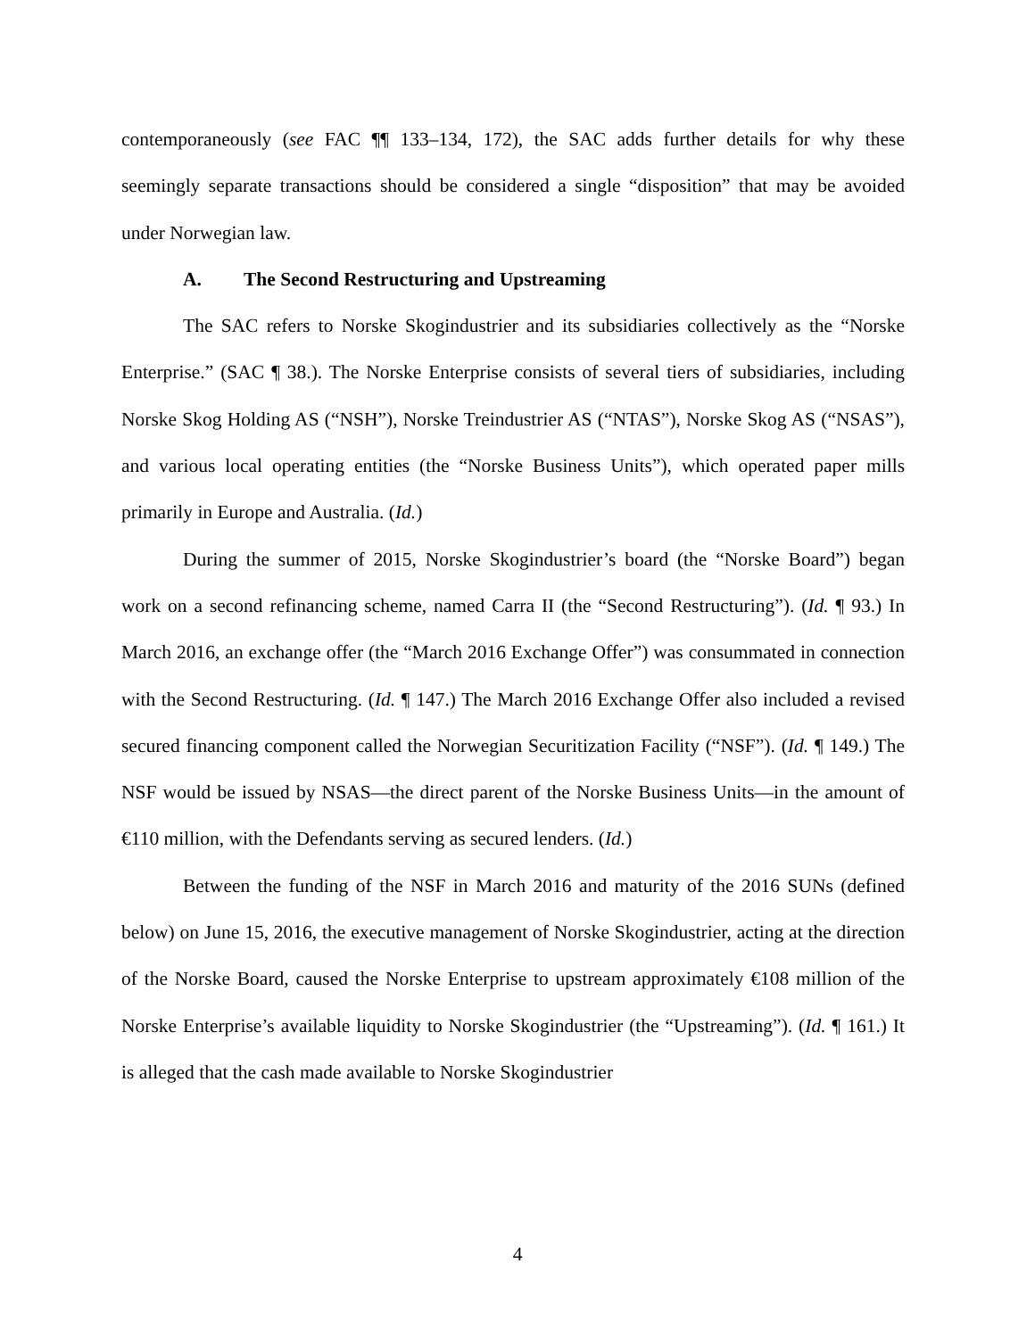contemporaneously (see FAC ¶¶ 133–134, 172), the SAC adds further details for why these seemingly separate transactions should be considered a single “disposition” that may be avoided under Norwegian law.
A. The Second Restructuring and Upstreaming
The SAC refers to Norske Skogindustrier and its subsidiaries collectively as the “Norske Enterprise.” (SAC ¶ 38.). The Norske Enterprise consists of several tiers of subsidiaries, including Norske Skog Holding AS (“NSH”), Norske Treindustrier AS (“NTAS”), Norske Skog AS (“NSAS”), and various local operating entities (the “Norske Business Units”), which operated paper mills primarily in Europe and Australia. (Id.)
During the summer of 2015, Norske Skogindustrier’s board (the “Norske Board”) began work on a second refinancing scheme, named Carra II (the “Second Restructuring”). (Id. ¶ 93.) In March 2016, an exchange offer (the “March 2016 Exchange Offer”) was consummated in connection with the Second Restructuring. (Id. ¶ 147.) The March 2016 Exchange Offer also included a revised secured financing component called the Norwegian Securitization Facility (“NSF”). (Id. ¶ 149.) The NSF would be issued by NSAS—the direct parent of the Norske Business Units—in the amount of €110 million, with the Defendants serving as secured lenders. (Id.)
Between the funding of the NSF in March 2016 and maturity of the 2016 SUNs (defined below) on June 15, 2016, the executive management of Norske Skogindustrier, acting at the direction of the Norske Board, caused the Norske Enterprise to upstream approximately €108 million of the Norske Enterprise’s available liquidity to Norske Skogindustrier (the “Upstreaming”). (Id. ¶ 161.) It is alleged that the cash made available to Norske Skogindustrier
4